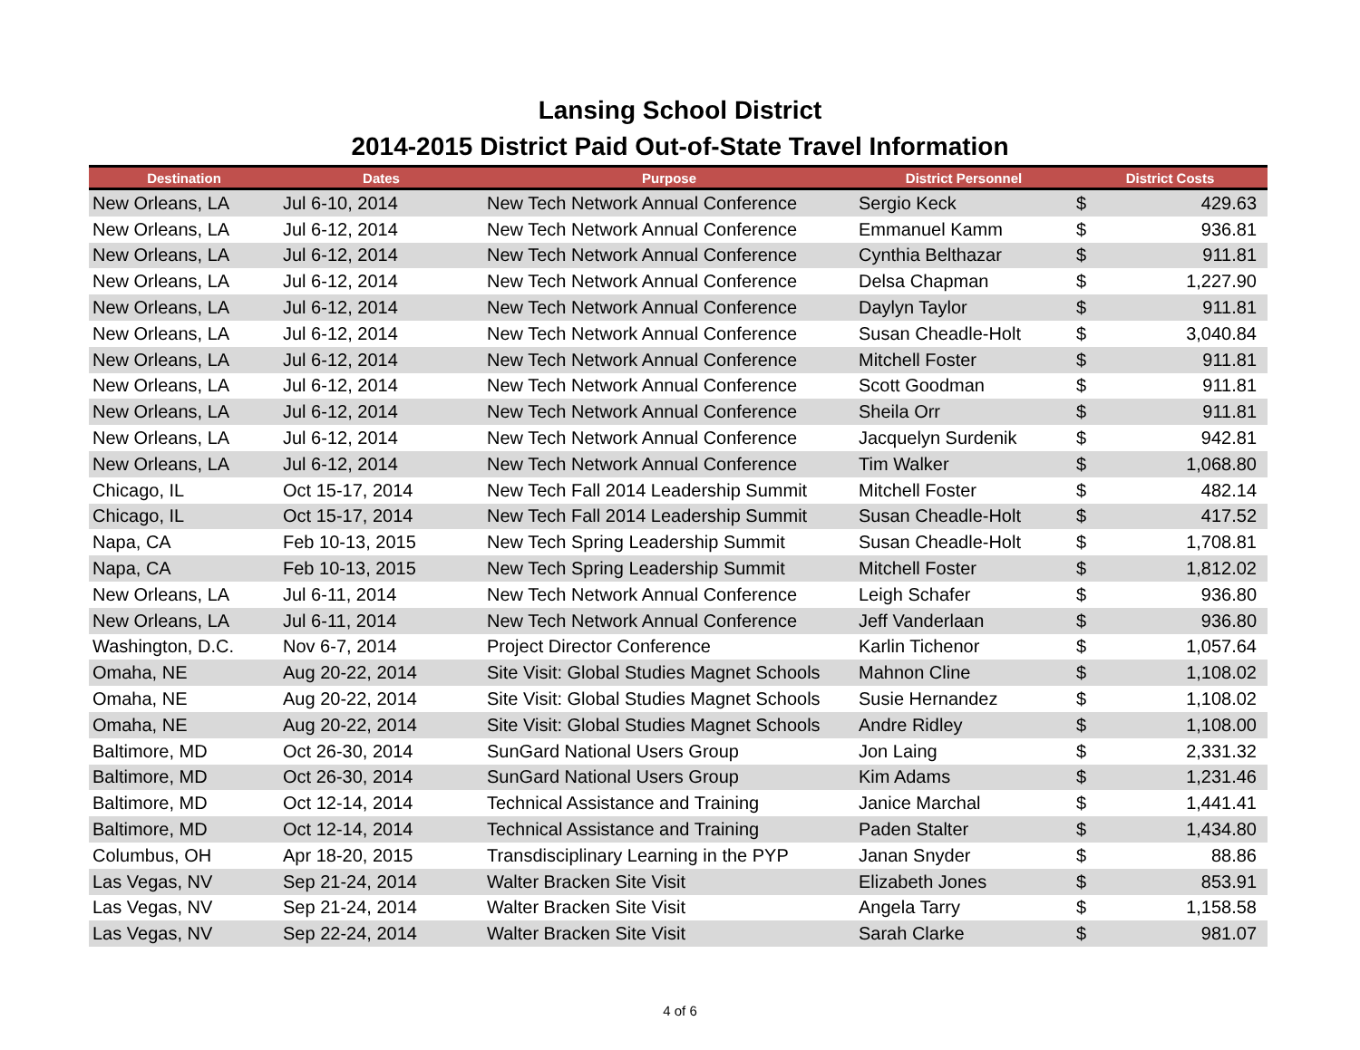Lansing School District
2014-2015 District Paid Out-of-State Travel Information
| Destination | Dates | Purpose | District Personnel | District Costs | |
| --- | --- | --- | --- | --- | --- |
| New Orleans, LA | Jul 6-10, 2014 | New Tech Network Annual Conference | Sergio Keck | $ | 429.63 |
| New Orleans, LA | Jul 6-12, 2014 | New Tech Network Annual Conference | Emmanuel Kamm | $ | 936.81 |
| New Orleans, LA | Jul 6-12, 2014 | New Tech Network Annual Conference | Cynthia Belthazar | $ | 911.81 |
| New Orleans, LA | Jul 6-12, 2014 | New Tech Network Annual Conference | Delsa Chapman | $ | 1,227.90 |
| New Orleans, LA | Jul 6-12, 2014 | New Tech Network Annual Conference | Daylyn Taylor | $ | 911.81 |
| New Orleans, LA | Jul 6-12, 2014 | New Tech Network Annual Conference | Susan Cheadle-Holt | $ | 3,040.84 |
| New Orleans, LA | Jul 6-12, 2014 | New Tech Network Annual Conference | Mitchell Foster | $ | 911.81 |
| New Orleans, LA | Jul 6-12, 2014 | New Tech Network Annual Conference | Scott Goodman | $ | 911.81 |
| New Orleans, LA | Jul 6-12, 2014 | New Tech Network Annual Conference | Sheila Orr | $ | 911.81 |
| New Orleans, LA | Jul 6-12, 2014 | New Tech Network Annual Conference | Jacquelyn Surdenik | $ | 942.81 |
| New Orleans, LA | Jul 6-12, 2014 | New Tech Network Annual Conference | Tim Walker | $ | 1,068.80 |
| Chicago, IL | Oct 15-17, 2014 | New Tech Fall 2014 Leadership Summit | Mitchell Foster | $ | 482.14 |
| Chicago, IL | Oct 15-17, 2014 | New Tech Fall 2014 Leadership Summit | Susan Cheadle-Holt | $ | 417.52 |
| Napa, CA | Feb 10-13, 2015 | New Tech Spring Leadership Summit | Susan Cheadle-Holt | $ | 1,708.81 |
| Napa, CA | Feb 10-13, 2015 | New Tech Spring Leadership Summit | Mitchell Foster | $ | 1,812.02 |
| New Orleans, LA | Jul 6-11, 2014 | New Tech Network Annual Conference | Leigh Schafer | $ | 936.80 |
| New Orleans, LA | Jul 6-11, 2014 | New Tech Network Annual Conference | Jeff Vanderlaan | $ | 936.80 |
| Washington, D.C. | Nov 6-7, 2014 | Project Director Conference | Karlin Tichenor | $ | 1,057.64 |
| Omaha, NE | Aug 20-22, 2014 | Site Visit: Global Studies Magnet Schools | Mahnon Cline | $ | 1,108.02 |
| Omaha, NE | Aug 20-22, 2014 | Site Visit: Global Studies Magnet Schools | Susie Hernandez | $ | 1,108.02 |
| Omaha, NE | Aug 20-22, 2014 | Site Visit: Global Studies Magnet Schools | Andre Ridley | $ | 1,108.00 |
| Baltimore, MD | Oct 26-30, 2014 | SunGard National Users Group | Jon Laing | $ | 2,331.32 |
| Baltimore, MD | Oct 26-30, 2014 | SunGard National Users Group | Kim Adams | $ | 1,231.46 |
| Baltimore, MD | Oct 12-14, 2014 | Technical Assistance and Training | Janice Marchal | $ | 1,441.41 |
| Baltimore, MD | Oct 12-14, 2014 | Technical Assistance and Training | Paden Stalter | $ | 1,434.80 |
| Columbus, OH | Apr 18-20, 2015 | Transdisciplinary Learning in the PYP | Janan Snyder | $ | 88.86 |
| Las Vegas, NV | Sep 21-24, 2014 | Walter Bracken Site Visit | Elizabeth Jones | $ | 853.91 |
| Las Vegas, NV | Sep 21-24, 2014 | Walter Bracken Site Visit | Angela Tarry | $ | 1,158.58 |
| Las Vegas, NV | Sep 22-24, 2014 | Walter Bracken Site Visit | Sarah Clarke | $ | 981.07 |
4 of 6